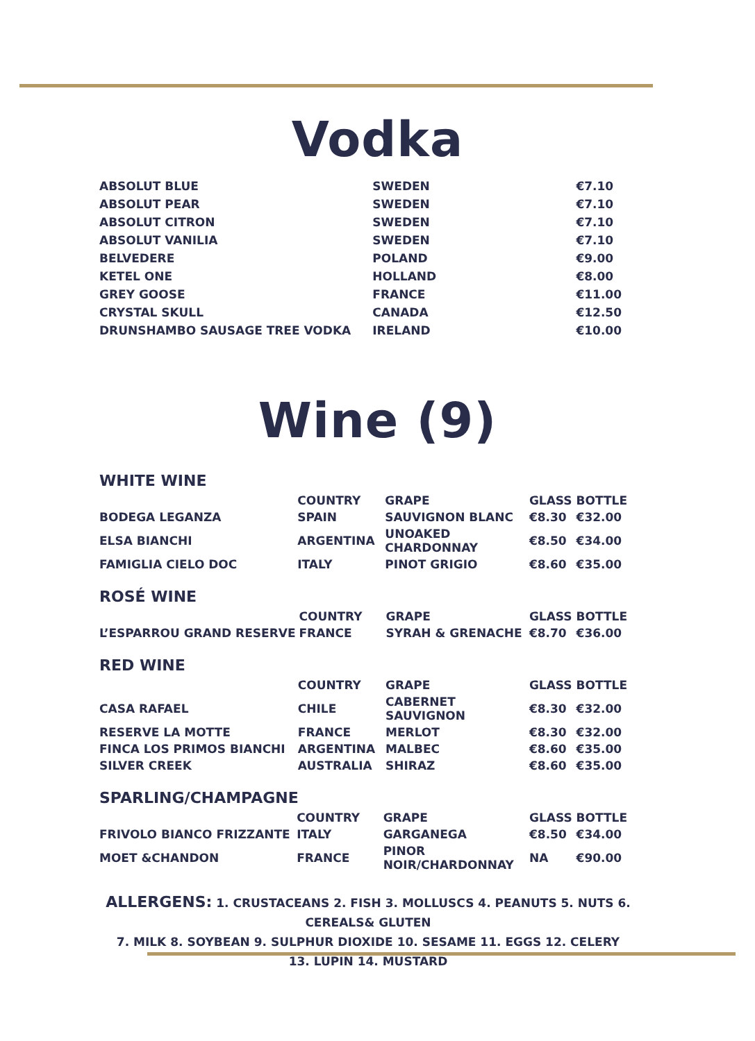Vodka
| ABSOLUT BLUE | SWEDEN | €7.10 |
| ABSOLUT PEAR | SWEDEN | €7.10 |
| ABSOLUT CITRON | SWEDEN | €7.10 |
| ABSOLUT VANILIA | SWEDEN | €7.10 |
| BELVEDERE | POLAND | €9.00 |
| KETEL ONE | HOLLAND | €8.00 |
| GREY GOOSE | FRANCE | €11.00 |
| CRYSTAL SKULL | CANADA | €12.50 |
| DRUNSHAMBO SAUSAGE TREE VODKA | IRELAND | €10.00 |
Wine (9)
WHITE WINE
| | COUNTRY | GRAPE | GLASS | BOTTLE |
| --- | --- | --- | --- | --- |
| BODEGA LEGANZA | SPAIN | SAUVIGNON BLANC | €8.30 | €32.00 |
| ELSA BIANCHI | ARGENTINA | UNOAKED CHARDONNAY | €8.50 | €34.00 |
| FAMIGLIA CIELO DOC | ITALY | PINOT GRIGIO | €8.60 | €35.00 |
ROSÉ WINE
| | COUNTRY | GRAPE | GLASS | BOTTLE |
| --- | --- | --- | --- | --- |
| L’ESPARROU GRAND RESERVE | FRANCE | SYRAH & GRENACHE | €8.70 | €36.00 |
RED WINE
| | COUNTRY | GRAPE | GLASS | BOTTLE |
| --- | --- | --- | --- | --- |
| CASA RAFAEL | CHILE | CABERNET SAUVIGNON | €8.30 | €32.00 |
| RESERVE LA MOTTE | FRANCE | MERLOT | €8.30 | €32.00 |
| FINCA LOS PRIMOS BIANCHI | ARGENTINA | MALBEC | €8.60 | €35.00 |
| SILVER CREEK | AUSTRALIA | SHIRAZ | €8.60 | €35.00 |
SPARLING/CHAMPAGNE
| | COUNTRY | GRAPE | GLASS | BOTTLE |
| --- | --- | --- | --- | --- |
| FRIVOLO BIANCO FRIZZANTE | ITALY | GARGANEGA | €8.50 | €34.00 |
| MOET &CHANDON | FRANCE | PINOR NOIR/CHARDONNAY | NA | €90.00 |
ALLERGENS: 1. CRUSTACEANS 2. FISH 3. MOLLUSCS 4. PEANUTS 5. NUTS 6. CEREALS& GLUTEN
7. MILK 8. SOYBEAN 9. SULPHUR DIOXIDE 10. SESAME 11. EGGS 12. CELERY 13. LUPIN 14. MUSTARD